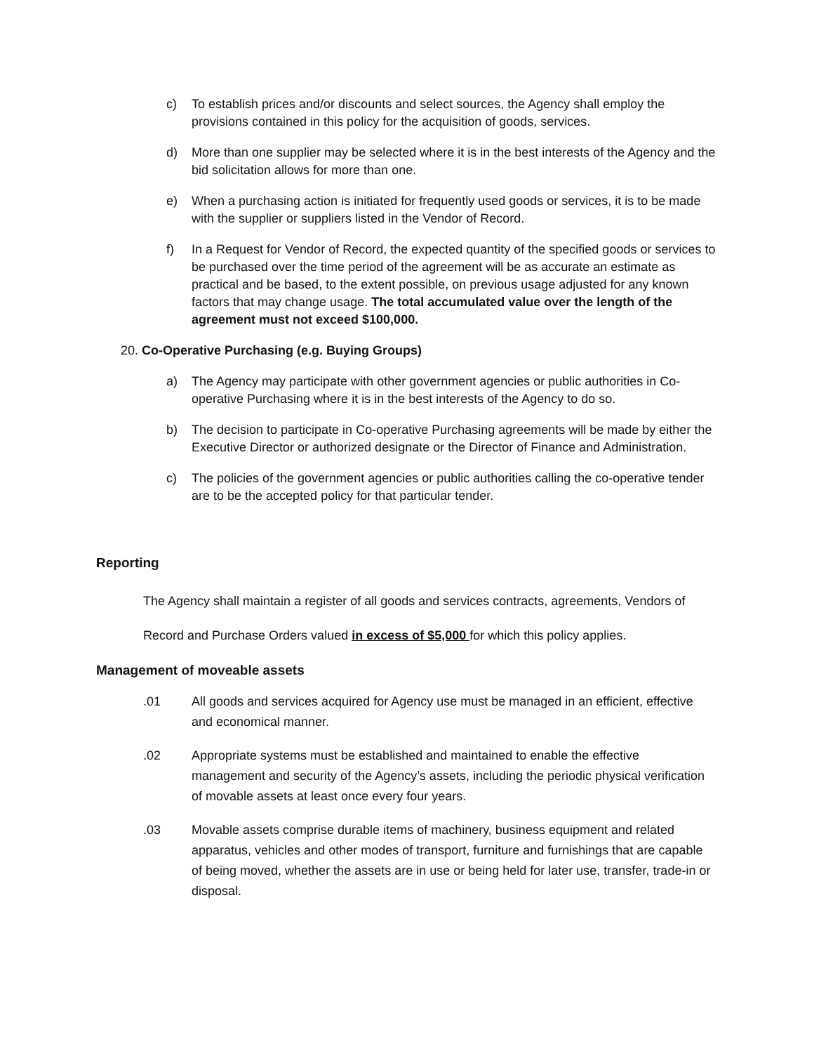c) To establish prices and/or discounts and select sources, the Agency shall employ the provisions contained in this policy for the acquisition of goods, services.
d) More than one supplier may be selected where it is in the best interests of the Agency and the bid solicitation allows for more than one.
e) When a purchasing action is initiated for frequently used goods or services, it is to be made with the supplier or suppliers listed in the Vendor of Record.
f) In a Request for Vendor of Record, the expected quantity of the specified goods or services to be purchased over the time period of the agreement will be as accurate an estimate as practical and be based, to the extent possible, on previous usage adjusted for any known factors that may change usage. The total accumulated value over the length of the agreement must not exceed $100,000.
20. Co-Operative Purchasing (e.g. Buying Groups)
a) The Agency may participate with other government agencies or public authorities in Co-operative Purchasing where it is in the best interests of the Agency to do so.
b) The decision to participate in Co-operative Purchasing agreements will be made by either the Executive Director or authorized designate or the Director of Finance and Administration.
c) The policies of the government agencies or public authorities calling the co-operative tender are to be the accepted policy for that particular tender.
Reporting
The Agency shall maintain a register of all goods and services contracts, agreements, Vendors of Record and Purchase Orders valued in excess of $5,000 for which this policy applies.
Management of moveable assets
.01 All goods and services acquired for Agency use must be managed in an efficient, effective and economical manner.
.02 Appropriate systems must be established and maintained to enable the effective management and security of the Agency’s assets, including the periodic physical verification of movable assets at least once every four years.
.03 Movable assets comprise durable items of machinery, business equipment and related apparatus, vehicles and other modes of transport, furniture and furnishings that are capable of being moved, whether the assets are in use or being held for later use, transfer, trade-in or disposal.